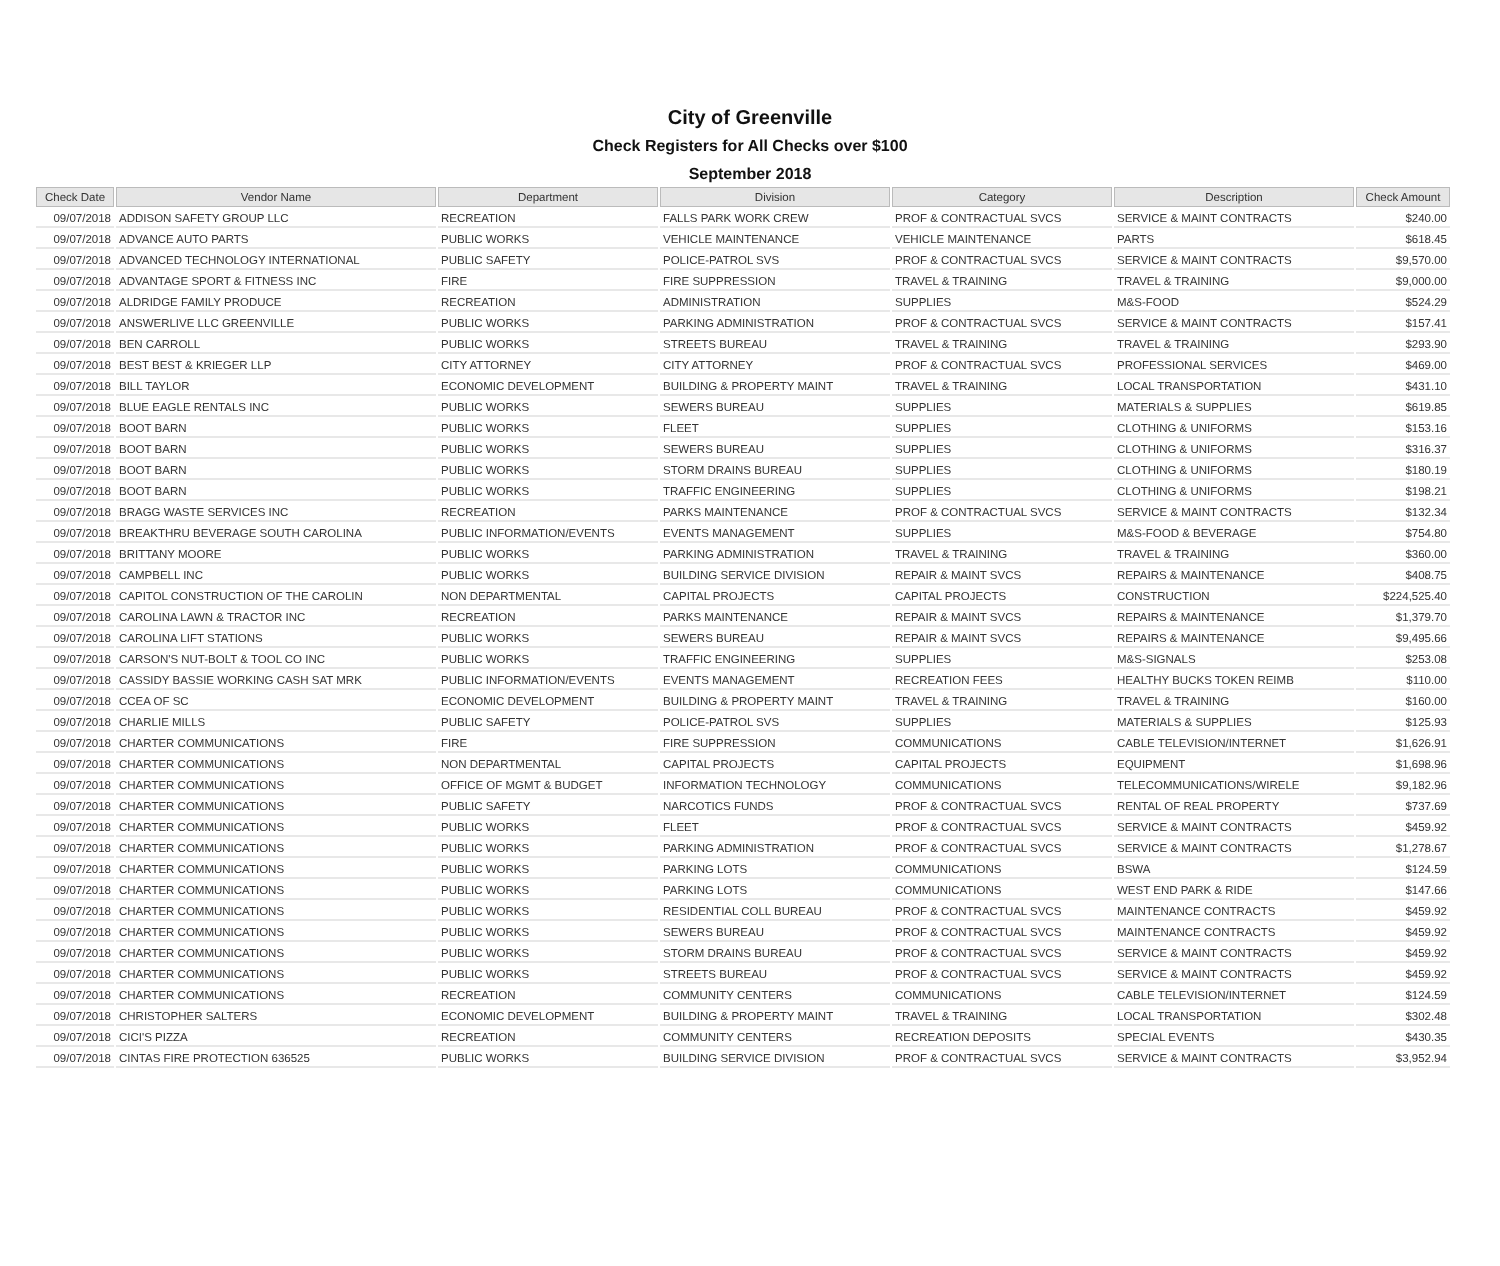City of Greenville
Check Registers for All Checks over $100
September 2018
| Check Date | Vendor Name | Department | Division | Category | Description | Check Amount |
| --- | --- | --- | --- | --- | --- | --- |
| 09/07/2018 | ADDISON SAFETY GROUP LLC | RECREATION | FALLS PARK WORK CREW | PROF & CONTRACTUAL SVCS | SERVICE & MAINT CONTRACTS | $240.00 |
| 09/07/2018 | ADVANCE AUTO PARTS | PUBLIC WORKS | VEHICLE MAINTENANCE | VEHICLE MAINTENANCE | PARTS | $618.45 |
| 09/07/2018 | ADVANCED TECHNOLOGY INTERNATIONAL | PUBLIC SAFETY | POLICE-PATROL SVS | PROF & CONTRACTUAL SVCS | SERVICE & MAINT CONTRACTS | $9,570.00 |
| 09/07/2018 | ADVANTAGE SPORT & FITNESS INC | FIRE | FIRE SUPPRESSION | TRAVEL & TRAINING | TRAVEL & TRAINING | $9,000.00 |
| 09/07/2018 | ALDRIDGE FAMILY PRODUCE | RECREATION | ADMINISTRATION | SUPPLIES | M&S-FOOD | $524.29 |
| 09/07/2018 | ANSWERLIVE LLC GREENVILLE | PUBLIC WORKS | PARKING ADMINISTRATION | PROF & CONTRACTUAL SVCS | SERVICE & MAINT CONTRACTS | $157.41 |
| 09/07/2018 | BEN CARROLL | PUBLIC WORKS | STREETS BUREAU | TRAVEL & TRAINING | TRAVEL & TRAINING | $293.90 |
| 09/07/2018 | BEST BEST & KRIEGER LLP | CITY ATTORNEY | CITY ATTORNEY | PROF & CONTRACTUAL SVCS | PROFESSIONAL SERVICES | $469.00 |
| 09/07/2018 | BILL TAYLOR | ECONOMIC DEVELOPMENT | BUILDING & PROPERTY MAINT | TRAVEL & TRAINING | LOCAL TRANSPORTATION | $431.10 |
| 09/07/2018 | BLUE EAGLE RENTALS INC | PUBLIC WORKS | SEWERS BUREAU | SUPPLIES | MATERIALS & SUPPLIES | $619.85 |
| 09/07/2018 | BOOT BARN | PUBLIC WORKS | FLEET | SUPPLIES | CLOTHING & UNIFORMS | $153.16 |
| 09/07/2018 | BOOT BARN | PUBLIC WORKS | SEWERS BUREAU | SUPPLIES | CLOTHING & UNIFORMS | $316.37 |
| 09/07/2018 | BOOT BARN | PUBLIC WORKS | STORM DRAINS BUREAU | SUPPLIES | CLOTHING & UNIFORMS | $180.19 |
| 09/07/2018 | BOOT BARN | PUBLIC WORKS | TRAFFIC ENGINEERING | SUPPLIES | CLOTHING & UNIFORMS | $198.21 |
| 09/07/2018 | BRAGG WASTE SERVICES INC | RECREATION | PARKS MAINTENANCE | PROF & CONTRACTUAL SVCS | SERVICE & MAINT CONTRACTS | $132.34 |
| 09/07/2018 | BREAKTHRU BEVERAGE SOUTH CAROLINA | PUBLIC INFORMATION/EVENTS | EVENTS MANAGEMENT | SUPPLIES | M&S-FOOD & BEVERAGE | $754.80 |
| 09/07/2018 | BRITTANY MOORE | PUBLIC WORKS | PARKING ADMINISTRATION | TRAVEL & TRAINING | TRAVEL & TRAINING | $360.00 |
| 09/07/2018 | CAMPBELL INC | PUBLIC WORKS | BUILDING SERVICE DIVISION | REPAIR & MAINT SVCS | REPAIRS & MAINTENANCE | $408.75 |
| 09/07/2018 | CAPITOL CONSTRUCTION OF THE CAROLIN | NON DEPARTMENTAL | CAPITAL PROJECTS | CAPITAL PROJECTS | CONSTRUCTION | $224,525.40 |
| 09/07/2018 | CAROLINA LAWN & TRACTOR INC | RECREATION | PARKS MAINTENANCE | REPAIR & MAINT SVCS | REPAIRS & MAINTENANCE | $1,379.70 |
| 09/07/2018 | CAROLINA LIFT STATIONS | PUBLIC WORKS | SEWERS BUREAU | REPAIR & MAINT SVCS | REPAIRS & MAINTENANCE | $9,495.66 |
| 09/07/2018 | CARSON'S NUT-BOLT & TOOL CO INC | PUBLIC WORKS | TRAFFIC ENGINEERING | SUPPLIES | M&S-SIGNALS | $253.08 |
| 09/07/2018 | CASSIDY BASSIE WORKING CASH SAT MRK | PUBLIC INFORMATION/EVENTS | EVENTS MANAGEMENT | RECREATION FEES | HEALTHY BUCKS TOKEN REIMB | $110.00 |
| 09/07/2018 | CCEA OF SC | ECONOMIC DEVELOPMENT | BUILDING & PROPERTY MAINT | TRAVEL & TRAINING | TRAVEL & TRAINING | $160.00 |
| 09/07/2018 | CHARLIE MILLS | PUBLIC SAFETY | POLICE-PATROL SVS | SUPPLIES | MATERIALS & SUPPLIES | $125.93 |
| 09/07/2018 | CHARTER COMMUNICATIONS | FIRE | FIRE SUPPRESSION | COMMUNICATIONS | CABLE TELEVISION/INTERNET | $1,626.91 |
| 09/07/2018 | CHARTER COMMUNICATIONS | NON DEPARTMENTAL | CAPITAL PROJECTS | CAPITAL PROJECTS | EQUIPMENT | $1,698.96 |
| 09/07/2018 | CHARTER COMMUNICATIONS | OFFICE OF MGMT & BUDGET | INFORMATION TECHNOLOGY | COMMUNICATIONS | TELECOMMUNICATIONS/WIRELE | $9,182.96 |
| 09/07/2018 | CHARTER COMMUNICATIONS | PUBLIC SAFETY | NARCOTICS FUNDS | PROF & CONTRACTUAL SVCS | RENTAL OF REAL PROPERTY | $737.69 |
| 09/07/2018 | CHARTER COMMUNICATIONS | PUBLIC WORKS | FLEET | PROF & CONTRACTUAL SVCS | SERVICE & MAINT CONTRACTS | $459.92 |
| 09/07/2018 | CHARTER COMMUNICATIONS | PUBLIC WORKS | PARKING ADMINISTRATION | PROF & CONTRACTUAL SVCS | SERVICE & MAINT CONTRACTS | $1,278.67 |
| 09/07/2018 | CHARTER COMMUNICATIONS | PUBLIC WORKS | PARKING LOTS | COMMUNICATIONS | BSWA | $124.59 |
| 09/07/2018 | CHARTER COMMUNICATIONS | PUBLIC WORKS | PARKING LOTS | COMMUNICATIONS | WEST END PARK & RIDE | $147.66 |
| 09/07/2018 | CHARTER COMMUNICATIONS | PUBLIC WORKS | RESIDENTIAL COLL BUREAU | PROF & CONTRACTUAL SVCS | MAINTENANCE CONTRACTS | $459.92 |
| 09/07/2018 | CHARTER COMMUNICATIONS | PUBLIC WORKS | SEWERS BUREAU | PROF & CONTRACTUAL SVCS | MAINTENANCE CONTRACTS | $459.92 |
| 09/07/2018 | CHARTER COMMUNICATIONS | PUBLIC WORKS | STORM DRAINS BUREAU | PROF & CONTRACTUAL SVCS | SERVICE & MAINT CONTRACTS | $459.92 |
| 09/07/2018 | CHARTER COMMUNICATIONS | PUBLIC WORKS | STREETS BUREAU | PROF & CONTRACTUAL SVCS | SERVICE & MAINT CONTRACTS | $459.92 |
| 09/07/2018 | CHARTER COMMUNICATIONS | RECREATION | COMMUNITY CENTERS | COMMUNICATIONS | CABLE TELEVISION/INTERNET | $124.59 |
| 09/07/2018 | CHRISTOPHER SALTERS | ECONOMIC DEVELOPMENT | BUILDING & PROPERTY MAINT | TRAVEL & TRAINING | LOCAL TRANSPORTATION | $302.48 |
| 09/07/2018 | CICI'S PIZZA | RECREATION | COMMUNITY CENTERS | RECREATION DEPOSITS | SPECIAL EVENTS | $430.35 |
| 09/07/2018 | CINTAS FIRE PROTECTION 636525 | PUBLIC WORKS | BUILDING SERVICE DIVISION | PROF & CONTRACTUAL SVCS | SERVICE & MAINT CONTRACTS | $3,952.94 |